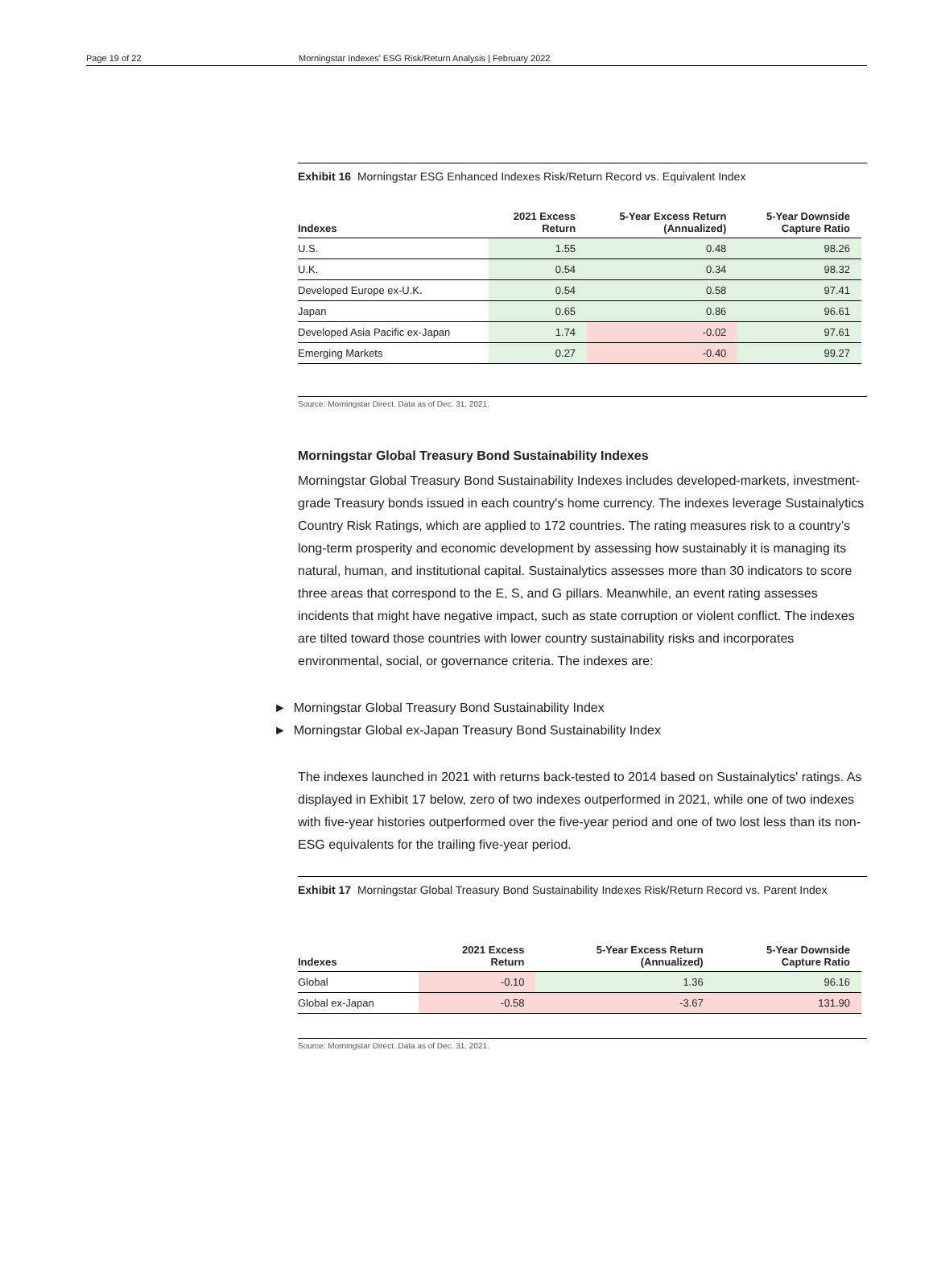Page 19 of 22 Morningstar Indexes' ESG Risk/Return Analysis | February 2022
Exhibit 16 Morningstar ESG Enhanced Indexes Risk/Return Record vs. Equivalent Index
| Indexes | 2021 Excess Return | 5-Year Excess Return (Annualized) | 5-Year Downside Capture Ratio |
| --- | --- | --- | --- |
| U.S. | 1.55 | 0.48 | 98.26 |
| U.K. | 0.54 | 0.34 | 98.32 |
| Developed Europe ex-U.K. | 0.54 | 0.58 | 97.41 |
| Japan | 0.65 | 0.86 | 96.61 |
| Developed Asia Pacific ex-Japan | 1.74 | -0.02 | 97.61 |
| Emerging Markets | 0.27 | -0.40 | 99.27 |
Source: Morningstar Direct. Data as of Dec. 31, 2021.
Morningstar Global Treasury Bond Sustainability Indexes
Morningstar Global Treasury Bond Sustainability Indexes includes developed-markets, investment-grade Treasury bonds issued in each country's home currency. The indexes leverage Sustainalytics Country Risk Ratings, which are applied to 172 countries. The rating measures risk to a country’s long-term prosperity and economic development by assessing how sustainably it is managing its natural, human, and institutional capital. Sustainalytics assesses more than 30 indicators to score three areas that correspond to the E, S, and G pillars. Meanwhile, an event rating assesses incidents that might have negative impact, such as state corruption or violent conflict. The indexes are tilted toward those countries with lower country sustainability risks and incorporates environmental, social, or governance criteria. The indexes are:
► Morningstar Global Treasury Bond Sustainability Index
► Morningstar Global ex-Japan Treasury Bond Sustainability Index
The indexes launched in 2021 with returns back-tested to 2014 based on Sustainalytics' ratings. As displayed in Exhibit 17 below, zero of two indexes outperformed in 2021, while one of two indexes with five-year histories outperformed over the five-year period and one of two lost less than its non-ESG equivalents for the trailing five-year period.
Exhibit 17 Morningstar Global Treasury Bond Sustainability Indexes Risk/Return Record vs. Parent Index
| Indexes | 2021 Excess Return | 5-Year Excess Return (Annualized) | 5-Year Downside Capture Ratio |
| --- | --- | --- | --- |
| Global | -0.10 | 1.36 | 96.16 |
| Global ex-Japan | -0.58 | -3.67 | 131.90 |
Source: Morningstar Direct. Data as of Dec. 31, 2021.